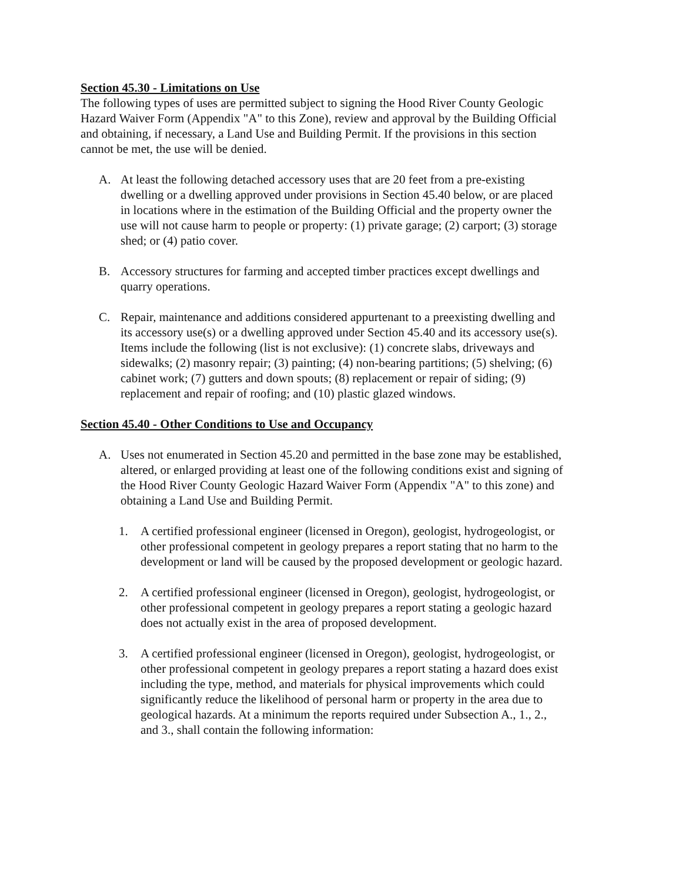Section 45.30 - Limitations on Use
The following types of uses are permitted subject to signing the Hood River County Geologic Hazard Waiver Form (Appendix "A" to this Zone), review and approval by the Building Official and obtaining, if necessary, a Land Use and Building Permit. If the provisions in this section cannot be met, the use will be denied.
A. At least the following detached accessory uses that are 20 feet from a pre-existing dwelling or a dwelling approved under provisions in Section 45.40 below, or are placed in locations where in the estimation of the Building Official and the property owner the use will not cause harm to people or property: (1) private garage; (2) carport; (3) storage shed; or (4) patio cover.
B. Accessory structures for farming and accepted timber practices except dwellings and quarry operations.
C. Repair, maintenance and additions considered appurtenant to a preexisting dwelling and its accessory use(s) or a dwelling approved under Section 45.40 and its accessory use(s). Items include the following (list is not exclusive): (1) concrete slabs, driveways and sidewalks; (2) masonry repair; (3) painting; (4) non-bearing partitions; (5) shelving; (6) cabinet work; (7) gutters and down spouts; (8) replacement or repair of siding; (9) replacement and repair of roofing; and (10) plastic glazed windows.
Section 45.40 - Other Conditions to Use and Occupancy
A. Uses not enumerated in Section 45.20 and permitted in the base zone may be established, altered, or enlarged providing at least one of the following conditions exist and signing of the Hood River County Geologic Hazard Waiver Form (Appendix "A" to this zone) and obtaining a Land Use and Building Permit.
1. A certified professional engineer (licensed in Oregon), geologist, hydrogeologist, or other professional competent in geology prepares a report stating that no harm to the development or land will be caused by the proposed development or geologic hazard.
2. A certified professional engineer (licensed in Oregon), geologist, hydrogeologist, or other professional competent in geology prepares a report stating a geologic hazard does not actually exist in the area of proposed development.
3. A certified professional engineer (licensed in Oregon), geologist, hydrogeologist, or other professional competent in geology prepares a report stating a hazard does exist including the type, method, and materials for physical improvements which could significantly reduce the likelihood of personal harm or property in the area due to geological hazards. At a minimum the reports required under Subsection A., 1., 2., and 3., shall contain the following information: